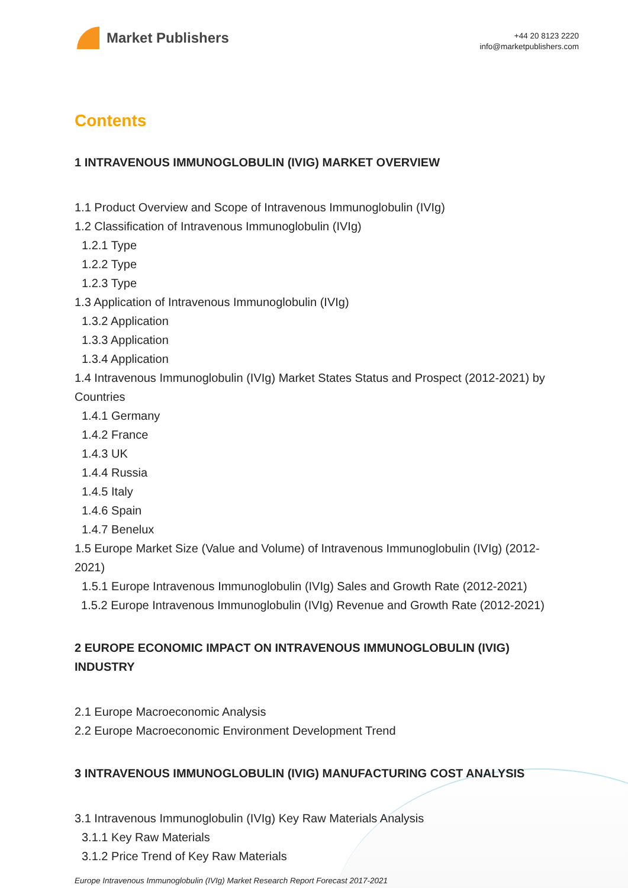Market Publishers
+44 20 8123 2220
info@marketpublishers.com
Contents
1 INTRAVENOUS IMMUNOGLOBULIN (IVIG) MARKET OVERVIEW
1.1 Product Overview and Scope of Intravenous Immunoglobulin (IVIg)
1.2 Classification of Intravenous Immunoglobulin (IVIg)
1.2.1 Type
1.2.2 Type
1.2.3 Type
1.3 Application of Intravenous Immunoglobulin (IVIg)
1.3.2 Application
1.3.3 Application
1.3.4 Application
1.4 Intravenous Immunoglobulin (IVIg) Market States Status and Prospect (2012-2021) by Countries
1.4.1 Germany
1.4.2 France
1.4.3 UK
1.4.4 Russia
1.4.5 Italy
1.4.6 Spain
1.4.7 Benelux
1.5 Europe Market Size (Value and Volume) of Intravenous Immunoglobulin (IVIg) (2012-2021)
1.5.1 Europe Intravenous Immunoglobulin (IVIg) Sales and Growth Rate (2012-2021)
1.5.2 Europe Intravenous Immunoglobulin (IVIg) Revenue and Growth Rate (2012-2021)
2 EUROPE ECONOMIC IMPACT ON INTRAVENOUS IMMUNOGLOBULIN (IVIG) INDUSTRY
2.1 Europe Macroeconomic Analysis
2.2 Europe Macroeconomic Environment Development Trend
3 INTRAVENOUS IMMUNOGLOBULIN (IVIG) MANUFACTURING COST ANALYSIS
3.1 Intravenous Immunoglobulin (IVIg) Key Raw Materials Analysis
3.1.1 Key Raw Materials
3.1.2 Price Trend of Key Raw Materials
Europe Intravenous Immunoglobulin (IVIg) Market Research Report Forecast 2017-2021